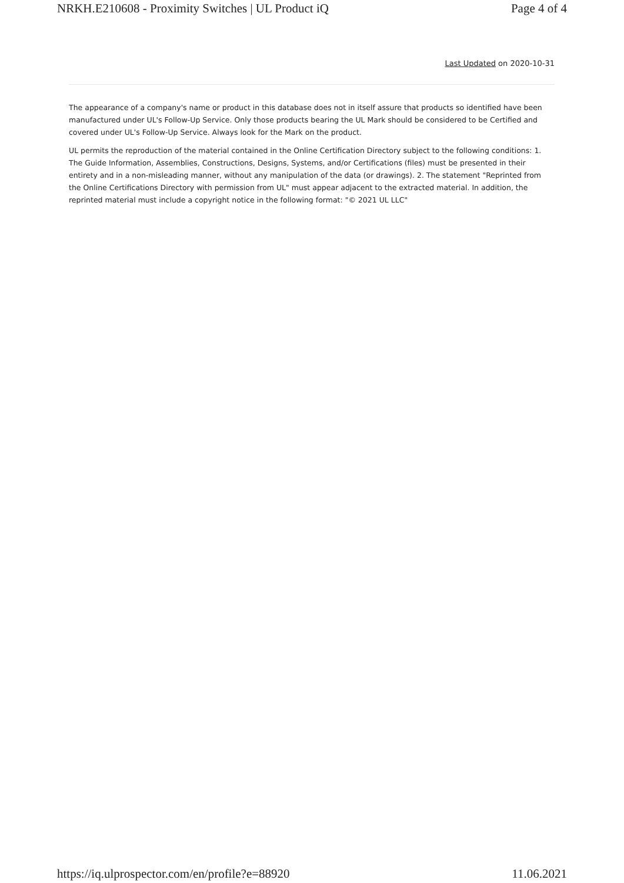NRKH.E210608 - Proximity Switches | UL Product iQ Page 4 of 4
Last Updated on 2020-10-31
The appearance of a company's name or product in this database does not in itself assure that products so identified have been manufactured under UL's Follow-Up Service. Only those products bearing the UL Mark should be considered to be Certified and covered under UL's Follow-Up Service. Always look for the Mark on the product.
UL permits the reproduction of the material contained in the Online Certification Directory subject to the following conditions: 1. The Guide Information, Assemblies, Constructions, Designs, Systems, and/or Certifications (files) must be presented in their entirety and in a non-misleading manner, without any manipulation of the data (or drawings). 2. The statement "Reprinted from the Online Certifications Directory with permission from UL" must appear adjacent to the extracted material. In addition, the reprinted material must include a copyright notice in the following format: "© 2021 UL LLC"
https://iq.ulprospector.com/en/profile?e=88920 11.06.2021